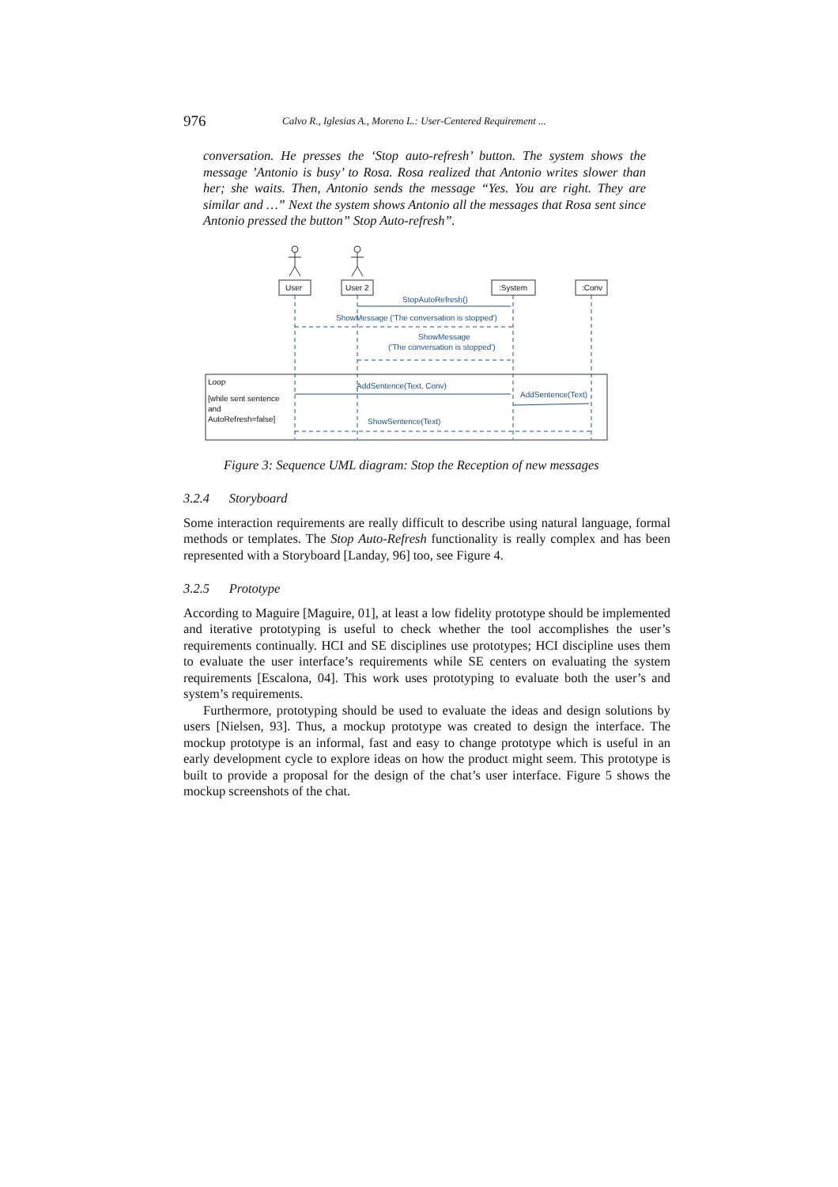976 Calvo R., Iglesias A., Moreno L.: User-Centered Requirement ...
conversation. He presses the ‘Stop auto-refresh’ button. The system shows the message ’Antonio is busy’ to Rosa. Rosa realized that Antonio writes slower than her; she waits. Then, Antonio sends the message “Yes. You are right. They are similar and …” Next the system shows Antonio all the messages that Rosa sent since Antonio pressed the button” Stop Auto-refresh”.
StopAutoRefresh()
ShowMessage ('The conversation is stopped')
ShowMessage
('The conversation is stopped')
AddSentence(Text, Conv)
AddSentence(Text)
ShowSentence(Text)
User
User 2
:System
:Conv
Loop
[while sent sentence
and
AutoRefresh=false]
Figure 3: Sequence UML diagram: Stop the Reception of new messages
3.2.4 Storyboard
Some interaction requirements are really difficult to describe using natural language, formal methods or templates. The Stop Auto-Refresh functionality is really complex and has been represented with a Storyboard [Landay, 96] too, see Figure 4.
3.2.5 Prototype
According to Maguire [Maguire, 01], at least a low fidelity prototype should be implemented and iterative prototyping is useful to check whether the tool accomplishes the user’s requirements continually. HCI and SE disciplines use prototypes; HCI discipline uses them to evaluate the user interface’s requirements while SE centers on evaluating the system requirements [Escalona, 04]. This work uses prototyping to evaluate both the user’s and system’s requirements.
Furthermore, prototyping should be used to evaluate the ideas and design solutions by users [Nielsen, 93]. Thus, a mockup prototype was created to design the interface. The mockup prototype is an informal, fast and easy to change prototype which is useful in an early development cycle to explore ideas on how the product might seem. This prototype is built to provide a proposal for the design of the chat’s user interface. Figure 5 shows the mockup screenshots of the chat.